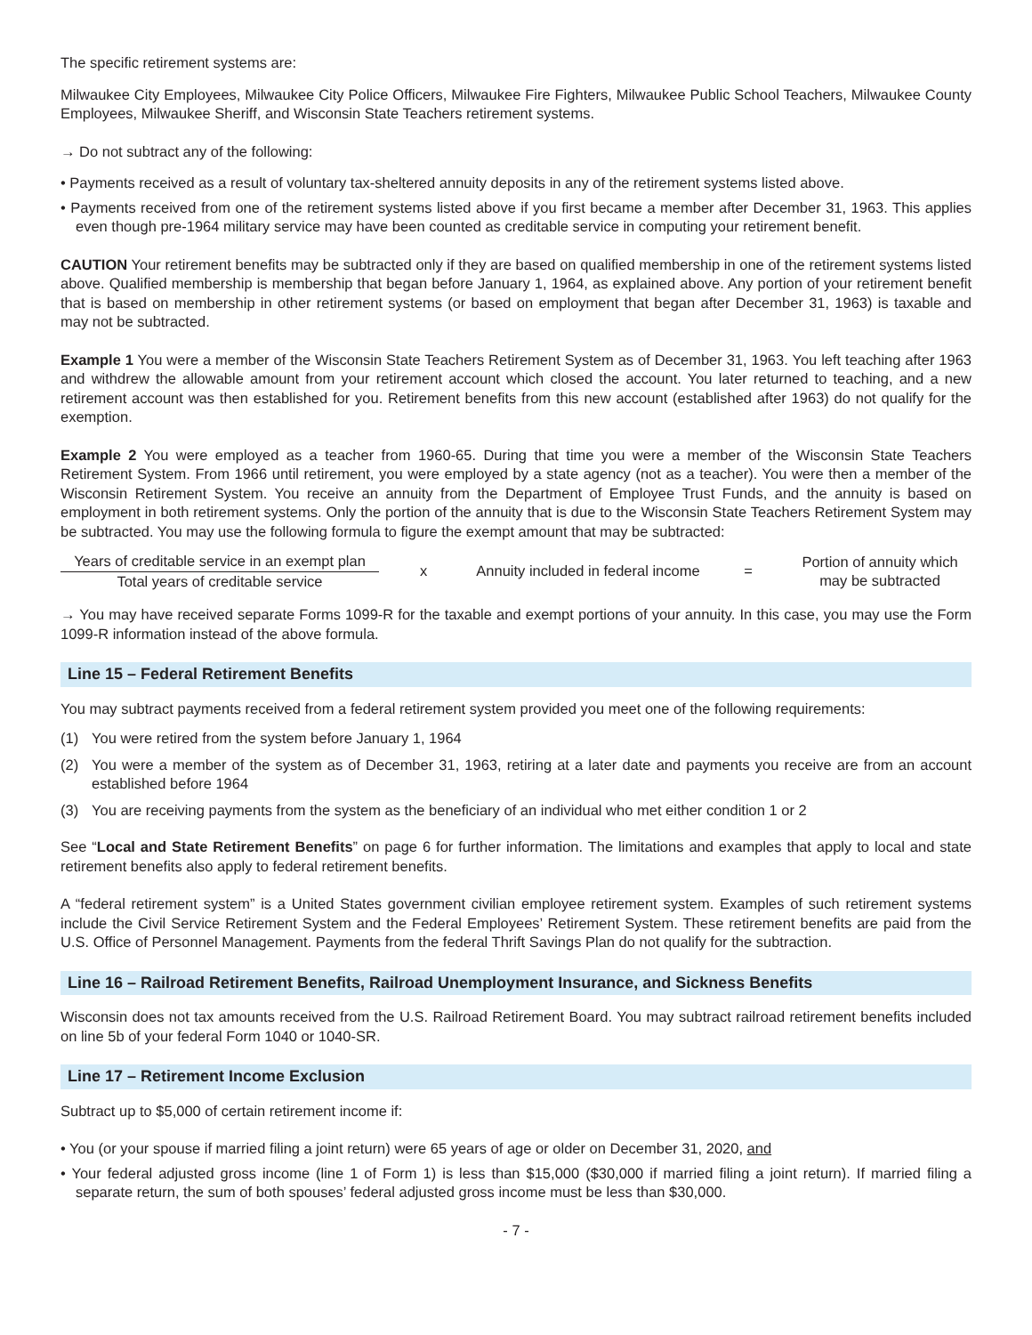The specific retirement systems are:
Milwaukee City Employees, Milwaukee City Police Officers, Milwaukee Fire Fighters, Milwaukee Public School Teachers, Milwaukee County Employees, Milwaukee Sheriff, and Wisconsin State Teachers retirement systems.
→ Do not subtract any of the following:
• Payments received as a result of voluntary tax-sheltered annuity deposits in any of the retirement systems listed above.
• Payments received from one of the retirement systems listed above if you first became a member after December 31, 1963. This applies even though pre-1964 military service may have been counted as creditable service in computing your retirement benefit.
CAUTION Your retirement benefits may be subtracted only if they are based on qualified membership in one of the retirement systems listed above. Qualified membership is membership that began before January 1, 1964, as explained above. Any portion of your retirement benefit that is based on membership in other retirement systems (or based on employment that began after December 31, 1963) is taxable and may not be subtracted.
Example 1 You were a member of the Wisconsin State Teachers Retirement System as of December 31, 1963. You left teaching after 1963 and withdrew the allowable amount from your retirement account which closed the account. You later returned to teaching, and a new retirement account was then established for you. Retirement benefits from this new account (established after 1963) do not qualify for the exemption.
Example 2 You were employed as a teacher from 1960-65. During that time you were a member of the Wisconsin State Teachers Retirement System. From 1966 until retirement, you were employed by a state agency (not as a teacher). You were then a member of the Wisconsin Retirement System. You receive an annuity from the Department of Employee Trust Funds, and the annuity is based on employment in both retirement systems. Only the portion of the annuity that is due to the Wisconsin State Teachers Retirement System may be subtracted. You may use the following formula to figure the exempt amount that may be subtracted:
Years of creditable service in an exempt plan
Total years of creditable service
x
Annuity included in federal income
=
Portion of annuity which
may be subtracted
→ You may have received separate Forms 1099-R for the taxable and exempt portions of your annuity. In this case, you may use the Form 1099-R information instead of the above formula.
Line 15 – Federal Retirement Benefits
You may subtract payments received from a federal retirement system provided you meet one of the following requirements:
(1) You were retired from the system before January 1, 1964
(2) You were a member of the system as of December 31, 1963, retiring at a later date and payments you receive are from an account established before 1964
(3) You are receiving payments from the system as the beneficiary of an individual who met either condition 1 or 2
See “Local and State Retirement Benefits” on page 6 for further information. The limitations and examples that apply to local and state retirement benefits also apply to federal retirement benefits.
A “federal retirement system” is a United States government civilian employee retirement system. Examples of such retirement systems include the Civil Service Retirement System and the Federal Employees’ Retirement System. These retirement benefits are paid from the U.S. Office of Personnel Management. Payments from the federal Thrift Savings Plan do not qualify for the subtraction.
Line 16 – Railroad Retirement Benefits, Railroad Unemployment Insurance, and Sickness Benefits
Wisconsin does not tax amounts received from the U.S. Railroad Retirement Board. You may subtract railroad retirement benefits included on line 5b of your federal Form 1040 or 1040-SR.
Line 17 – Retirement Income Exclusion
Subtract up to $5,000 of certain retirement income if:
• You (or your spouse if married filing a joint return) were 65 years of age or older on December 31, 2020, and
• Your federal adjusted gross income (line 1 of Form 1) is less than $15,000 ($30,000 if married filing a joint return). If married filing a separate return, the sum of both spouses’ federal adjusted gross income must be less than $30,000.
- 7 -